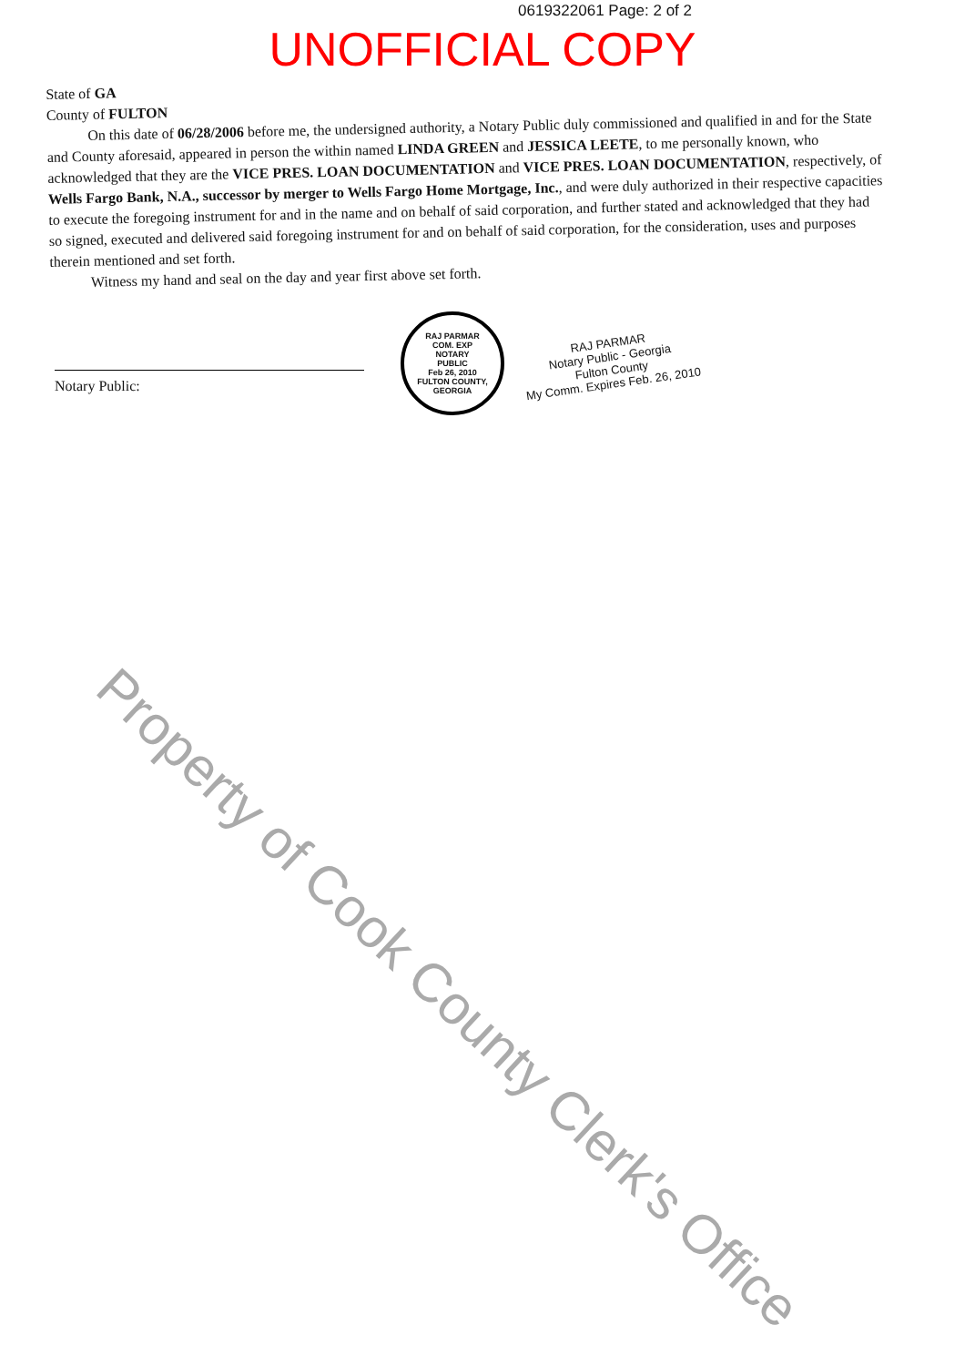0619322061 Page: 2 of 2
UNOFFICIAL COPY
State of GA
County of FULTON
On this date of 06/28/2006 before me, the undersigned authority, a Notary Public duly commissioned and qualified in and for the State and County aforesaid, appeared in person the within named LINDA GREEN and JESSICA LEETE, to me personally known, who acknowledged that they are the VICE PRES. LOAN DOCUMENTATION and VICE PRES. LOAN DOCUMENTATION, respectively, of Wells Fargo Bank, N.A., successor by merger to Wells Fargo Home Mortgage, Inc., and were duly authorized in their respective capacities to execute the foregoing instrument for and in the name and on behalf of said corporation, and further stated and acknowledged that they had so signed, executed and delivered said foregoing instrument for and on behalf of said corporation, for the consideration, uses and purposes therein mentioned and set forth.
Witness my hand and seal on the day and year first above set forth.
Notary Public:
RAJ PARMAR
COM. EXP
NOTARY
PUBLIC
Feb 26, 2010
FULTON COUNTY, GEORGIA
RAJ PARMAR
Notary Public - Georgia
Fulton County
My Comm. Expires Feb. 26, 2010
Property of Cook County Clerk's Office